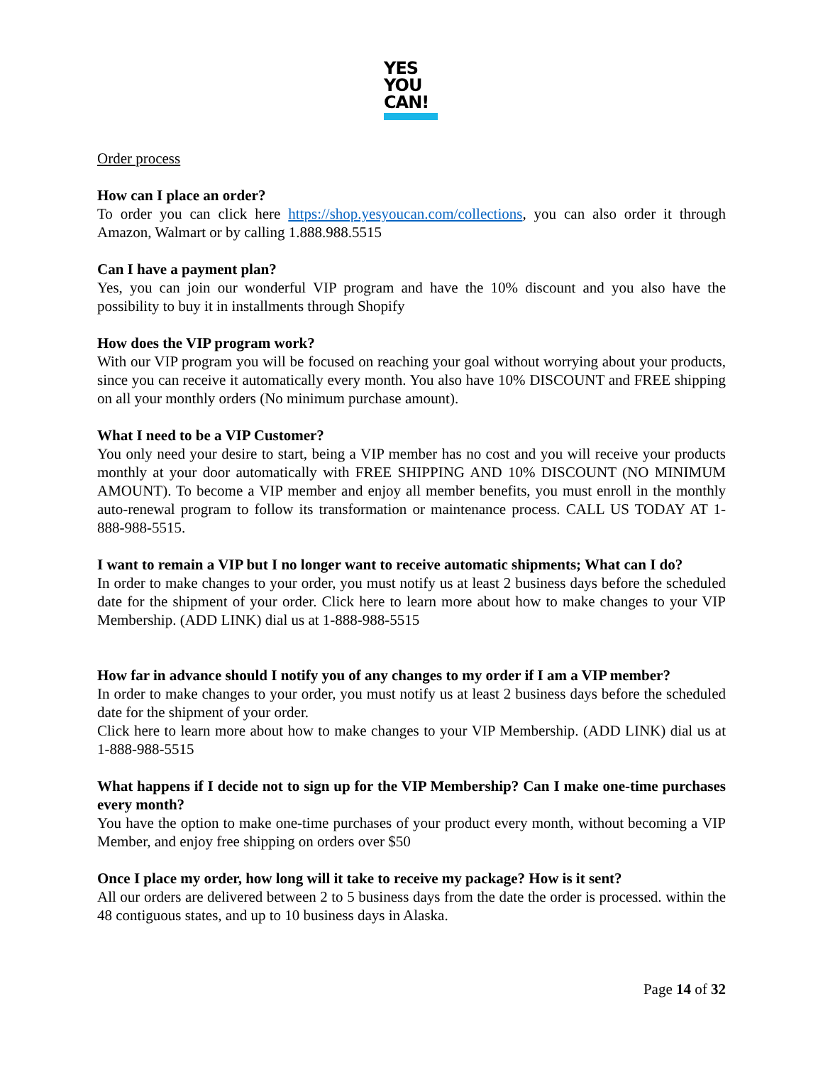YES
YOU
CAN!
Order process
How can I place an order?
To order you can click here https://shop.yesyoucan.com/collections, you can also order it through Amazon, Walmart or by calling 1.888.988.5515
Can I have a payment plan?
Yes, you can join our wonderful VIP program and have the 10% discount and you also have the possibility to buy it in installments through Shopify
How does the VIP program work?
With our VIP program you will be focused on reaching your goal without worrying about your products, since you can receive it automatically every month. You also have 10% DISCOUNT and FREE shipping on all your monthly orders (No minimum purchase amount).
What I need to be a VIP Customer?
You only need your desire to start, being a VIP member has no cost and you will receive your products monthly at your door automatically with FREE SHIPPING AND 10% DISCOUNT (NO MINIMUM AMOUNT). To become a VIP member and enjoy all member benefits, you must enroll in the monthly auto-renewal program to follow its transformation or maintenance process. CALL US TODAY AT 1-888-988-5515.
I want to remain a VIP but I no longer want to receive automatic shipments; What can I do?
In order to make changes to your order, you must notify us at least 2 business days before the scheduled date for the shipment of your order. Click here to learn more about how to make changes to your VIP Membership. (ADD LINK) dial us at 1-888-988-5515
How far in advance should I notify you of any changes to my order if I am a VIP member?
In order to make changes to your order, you must notify us at least 2 business days before the scheduled date for the shipment of your order.
Click here to learn more about how to make changes to your VIP Membership. (ADD LINK) dial us at 1-888-988-5515
What happens if I decide not to sign up for the VIP Membership? Can I make one-time purchases every month?
You have the option to make one-time purchases of your product every month, without becoming a VIP Member, and enjoy free shipping on orders over $50
Once I place my order, how long will it take to receive my package? How is it sent?
All our orders are delivered between 2 to 5 business days from the date the order is processed. within the 48 contiguous states, and up to 10 business days in Alaska.
Page 14 of 32